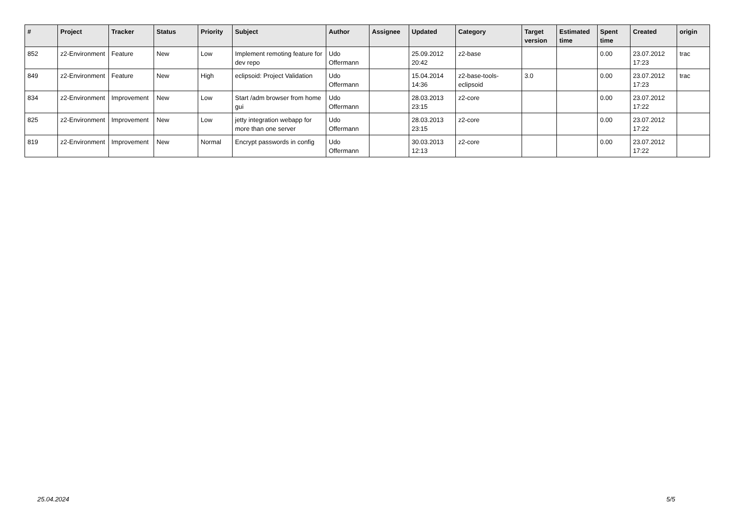| # | Project | Tracker | Status | Priority | Subject | Author | Assignee | Updated | Category | Target version | Estimated time | Spent time | Created | origin |
| --- | --- | --- | --- | --- | --- | --- | --- | --- | --- | --- | --- | --- | --- | --- |
| 852 | z2-Environment | Feature | New | Low | Implement remoting feature for dev repo | Udo Offermann | | 25.09.2012 20:42 | z2-base | | | 0.00 | 23.07.2012 17:23 | trac |
| 849 | z2-Environment | Feature | New | High | eclipsoid: Project Validation | Udo Offermann | | 15.04.2014 14:36 | z2-base-tools-eclipsoid | 3.0 | | 0.00 | 23.07.2012 17:23 | trac |
| 834 | z2-Environment | Improvement | New | Low | Start /adm browser from home gui | Udo Offermann | | 28.03.2013 23:15 | z2-core | | | 0.00 | 23.07.2012 17:22 | |
| 825 | z2-Environment | Improvement | New | Low | jetty integration webapp for more than one server | Udo Offermann | | 28.03.2013 23:15 | z2-core | | | 0.00 | 23.07.2012 17:22 | |
| 819 | z2-Environment | Improvement | New | Normal | Encrypt passwords in config | Udo Offermann | | 30.03.2013 12:13 | z2-core | | | 0.00 | 23.07.2012 17:22 | |
25.04.2024 5/5